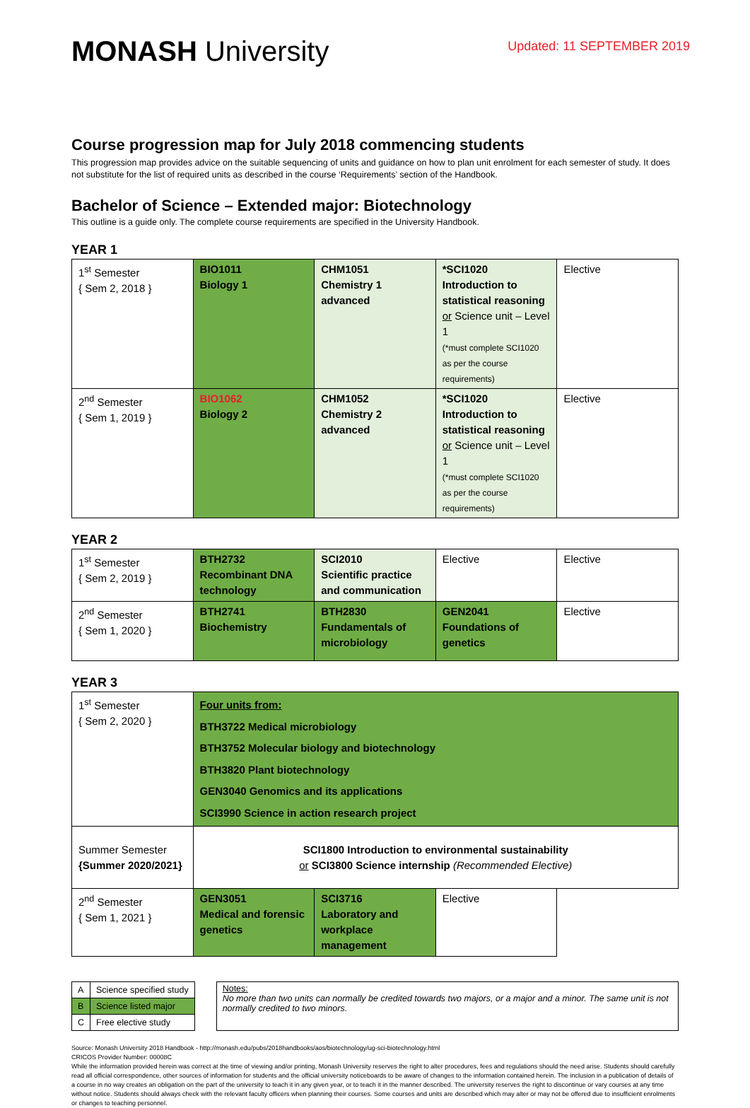MONASH University
Updated: 11 SEPTEMBER 2019
Course progression map for July 2018 commencing students
This progression map provides advice on the suitable sequencing of units and guidance on how to plan unit enrolment for each semester of study. It does not substitute for the list of required units as described in the course ‘Requirements’ section of the Handbook.
Bachelor of Science – Extended major: Biotechnology
This outline is a guide only. The complete course requirements are specified in the University Handbook.
YEAR 1
| 1<sup>st</sup> Semester { Sem 2, 2018 } | BIO1011 Biology 1 | CHM1051 Chemistry 1 advanced | *SCI1020 Introduction to statistical reasoning or Science unit – Level 1 (*must complete SCI1020 as per the course requirements) | Elective |
| 2<sup>nd</sup> Semester { Sem 1, 2019 } | BIO1062 Biology 2 | CHM1052 Chemistry 2 advanced | *SCI1020 Introduction to statistical reasoning or Science unit – Level 1 (*must complete SCI1020 as per the course requirements) | Elective |
YEAR 2
| 1<sup>st</sup> Semester { Sem 2, 2019 } | BTH2732 Recombinant DNA technology | SCI2010 Scientific practice and communication | Elective | Elective |
| 2<sup>nd</sup> Semester { Sem 1, 2020 } | BTH2741 Biochemistry | BTH2830 Fundamentals of microbiology | GEN2041 Foundations of genetics | Elective |
YEAR 3
| 1<sup>st</sup> Semester { Sem 2, 2020 } | Four units from: BTH3722 Medical microbiology BTH3752 Molecular biology and biotechnology BTH3820 Plant biotechnology GEN3040 Genomics and its applications SCI3990 Science in action research project | | | |
| Summer Semester {Summer 2020/2021} | SCI1800 Introduction to environmental sustainability or SCI3800 Science internship (Recommended Elective) | | | |
| 2<sup>nd</sup> Semester { Sem 1, 2021 } | GEN3051 Medical and forensic genetics | SCI3716 Laboratory and workplace management | Elective | |
| A | Science specified study |
| B | Science listed major |
| C | Free elective study |
Notes:
No more than two units can normally be credited towards two majors, or a major and a minor. The same unit is not normally credited to two minors.
Source: Monash University 2018 Handbook - http://monash.edu/pubs/2018handbooks/aos/biotechnology/ug-sci-biotechnology.html
CRICOS Provider Number: 00008C
While the information provided herein was correct at the time of viewing and/or printing, Monash University reserves the right to alter procedures, fees and regulations should the need arise. Students should carefully read all official correspondence, other sources of information for students and the official university noticeboards to be aware of changes to the information contained herein. The inclusion in a publication of details of a course in no way creates an obligation on the part of the university to teach it in any given year, or to teach it in the manner described. The university reserves the right to discontinue or vary courses at any time without notice. Students should always check with the relevant faculty officers when planning their courses. Some courses and units are described which may alter or may not be offered due to insufficient enrolments or changes to teaching personnel.